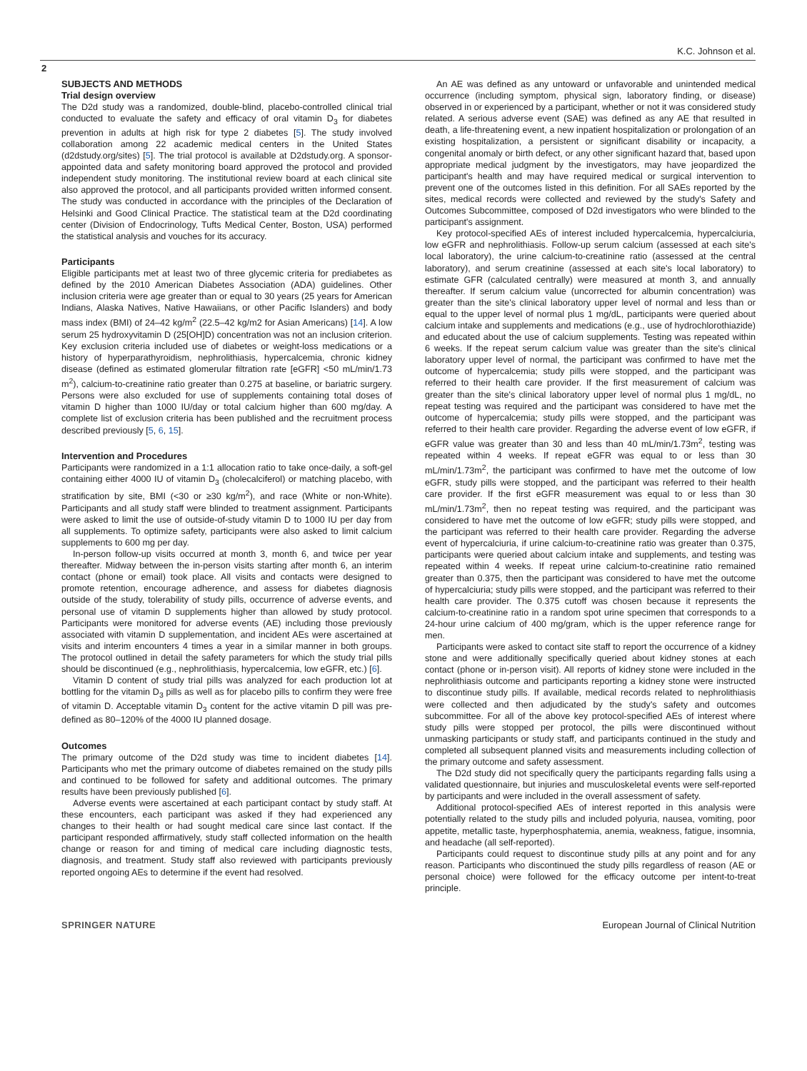K.C. Johnson et al.
2
SUBJECTS AND METHODS
Trial design overview
The D2d study was a randomized, double-blind, placebo-controlled clinical trial conducted to evaluate the safety and efficacy of oral vitamin D<sub>3</sub> for diabetes prevention in adults at high risk for type 2 diabetes [5]. The study involved collaboration among 22 academic medical centers in the United States (d2dstudy.org/sites) [5]. The trial protocol is available at D2dstudy.org. A sponsor-appointed data and safety monitoring board approved the protocol and provided independent study monitoring. The institutional review board at each clinical site also approved the protocol, and all participants provided written informed consent. The study was conducted in accordance with the principles of the Declaration of Helsinki and Good Clinical Practice. The statistical team at the D2d coordinating center (Division of Endocrinology, Tufts Medical Center, Boston, USA) performed the statistical analysis and vouches for its accuracy.
Participants
Eligible participants met at least two of three glycemic criteria for prediabetes as defined by the 2010 American Diabetes Association (ADA) guidelines. Other inclusion criteria were age greater than or equal to 30 years (25 years for American Indians, Alaska Natives, Native Hawaiians, or other Pacific Islanders) and body mass index (BMI) of 24–42 kg/m<sup>2</sup> (22.5–42 kg/m2 for Asian Americans) [14]. A low serum 25 hydroxyvitamin D (25[OH]D) concentration was not an inclusion criterion. Key exclusion criteria included use of diabetes or weight-loss medications or a history of hyperparathyroidism, nephrolithiasis, hypercalcemia, chronic kidney disease (defined as estimated glomerular filtration rate [eGFR] <50 mL/min/1.73 m<sup>2</sup>), calcium-to-creatinine ratio greater than 0.275 at baseline, or bariatric surgery. Persons were also excluded for use of supplements containing total doses of vitamin D higher than 1000 IU/day or total calcium higher than 600 mg/day. A complete list of exclusion criteria has been published and the recruitment process described previously [5, 6, 15].
Intervention and Procedures
Participants were randomized in a 1:1 allocation ratio to take once-daily, a soft-gel containing either 4000 IU of vitamin D<sub>3</sub> (cholecalciferol) or matching placebo, with stratification by site, BMI (<30 or ≥30 kg/m<sup>2</sup>), and race (White or non-White). Participants and all study staff were blinded to treatment assignment. Participants were asked to limit the use of outside-of-study vitamin D to 1000 IU per day from all supplements. To optimize safety, participants were also asked to limit calcium supplements to 600 mg per day.
In-person follow-up visits occurred at month 3, month 6, and twice per year thereafter. Midway between the in-person visits starting after month 6, an interim contact (phone or email) took place. All visits and contacts were designed to promote retention, encourage adherence, and assess for diabetes diagnosis outside of the study, tolerability of study pills, occurrence of adverse events, and personal use of vitamin D supplements higher than allowed by study protocol. Participants were monitored for adverse events (AE) including those previously associated with vitamin D supplementation, and incident AEs were ascertained at visits and interim encounters 4 times a year in a similar manner in both groups. The protocol outlined in detail the safety parameters for which the study trial pills should be discontinued (e.g., nephrolithiasis, hypercalcemia, low eGFR, etc.) [6].
Vitamin D content of study trial pills was analyzed for each production lot at bottling for the vitamin D<sub>3</sub> pills as well as for placebo pills to confirm they were free of vitamin D. Acceptable vitamin D<sub>3</sub> content for the active vitamin D pill was pre-defined as 80–120% of the 4000 IU planned dosage.
Outcomes
The primary outcome of the D2d study was time to incident diabetes [14]. Participants who met the primary outcome of diabetes remained on the study pills and continued to be followed for safety and additional outcomes. The primary results have been previously published [6].
Adverse events were ascertained at each participant contact by study staff. At these encounters, each participant was asked if they had experienced any changes to their health or had sought medical care since last contact. If the participant responded affirmatively, study staff collected information on the health change or reason for and timing of medical care including diagnostic tests, diagnosis, and treatment. Study staff also reviewed with participants previously reported ongoing AEs to determine if the event had resolved.
An AE was defined as any untoward or unfavorable and unintended medical occurrence (including symptom, physical sign, laboratory finding, or disease) observed in or experienced by a participant, whether or not it was considered study related. A serious adverse event (SAE) was defined as any AE that resulted in death, a life-threatening event, a new inpatient hospitalization or prolongation of an existing hospitalization, a persistent or significant disability or incapacity, a congenital anomaly or birth defect, or any other significant hazard that, based upon appropriate medical judgment by the investigators, may have jeopardized the participant's health and may have required medical or surgical intervention to prevent one of the outcomes listed in this definition. For all SAEs reported by the sites, medical records were collected and reviewed by the study's Safety and Outcomes Subcommittee, composed of D2d investigators who were blinded to the participant's assignment.
Key protocol-specified AEs of interest included hypercalcemia, hypercalciuria, low eGFR and nephrolithiasis. Follow-up serum calcium (assessed at each site's local laboratory), the urine calcium-to-creatinine ratio (assessed at the central laboratory), and serum creatinine (assessed at each site's local laboratory) to estimate GFR (calculated centrally) were measured at month 3, and annually thereafter. If serum calcium value (uncorrected for albumin concentration) was greater than the site's clinical laboratory upper level of normal and less than or equal to the upper level of normal plus 1 mg/dL, participants were queried about calcium intake and supplements and medications (e.g., use of hydrochlorothiazide) and educated about the use of calcium supplements. Testing was repeated within 6 weeks. If the repeat serum calcium value was greater than the site's clinical laboratory upper level of normal, the participant was confirmed to have met the outcome of hypercalcemia; study pills were stopped, and the participant was referred to their health care provider. If the first measurement of calcium was greater than the site's clinical laboratory upper level of normal plus 1 mg/dL, no repeat testing was required and the participant was considered to have met the outcome of hypercalcemia; study pills were stopped, and the participant was referred to their health care provider. Regarding the adverse event of low eGFR, if eGFR value was greater than 30 and less than 40 mL/min/1.73m<sup>2</sup>, testing was repeated within 4 weeks. If repeat eGFR was equal to or less than 30 mL/min/1.73m<sup>2</sup>, the participant was confirmed to have met the outcome of low eGFR, study pills were stopped, and the participant was referred to their health care provider. If the first eGFR measurement was equal to or less than 30 mL/min/1.73m<sup>2</sup>, then no repeat testing was required, and the participant was considered to have met the outcome of low eGFR; study pills were stopped, and the participant was referred to their health care provider. Regarding the adverse event of hypercalciuria, if urine calcium-to-creatinine ratio was greater than 0.375, participants were queried about calcium intake and supplements, and testing was repeated within 4 weeks. If repeat urine calcium-to-creatinine ratio remained greater than 0.375, then the participant was considered to have met the outcome of hypercalciuria; study pills were stopped, and the participant was referred to their health care provider. The 0.375 cutoff was chosen because it represents the calcium-to-creatinine ratio in a random spot urine specimen that corresponds to a 24-hour urine calcium of 400 mg/gram, which is the upper reference range for men.
Participants were asked to contact site staff to report the occurrence of a kidney stone and were additionally specifically queried about kidney stones at each contact (phone or in-person visit). All reports of kidney stone were included in the nephrolithiasis outcome and participants reporting a kidney stone were instructed to discontinue study pills. If available, medical records related to nephrolithiasis were collected and then adjudicated by the study's safety and outcomes subcommittee. For all of the above key protocol-specified AEs of interest where study pills were stopped per protocol, the pills were discontinued without unmasking participants or study staff, and participants continued in the study and completed all subsequent planned visits and measurements including collection of the primary outcome and safety assessment.
The D2d study did not specifically query the participants regarding falls using a validated questionnaire, but injuries and musculoskeletal events were self-reported by participants and were included in the overall assessment of safety.
Additional protocol-specified AEs of interest reported in this analysis were potentially related to the study pills and included polyuria, nausea, vomiting, poor appetite, metallic taste, hyperphosphatemia, anemia, weakness, fatigue, insomnia, and headache (all self-reported).
Participants could request to discontinue study pills at any point and for any reason. Participants who discontinued the study pills regardless of reason (AE or personal choice) were followed for the efficacy outcome per intent-to-treat principle.
SPRINGER NATURE European Journal of Clinical Nutrition